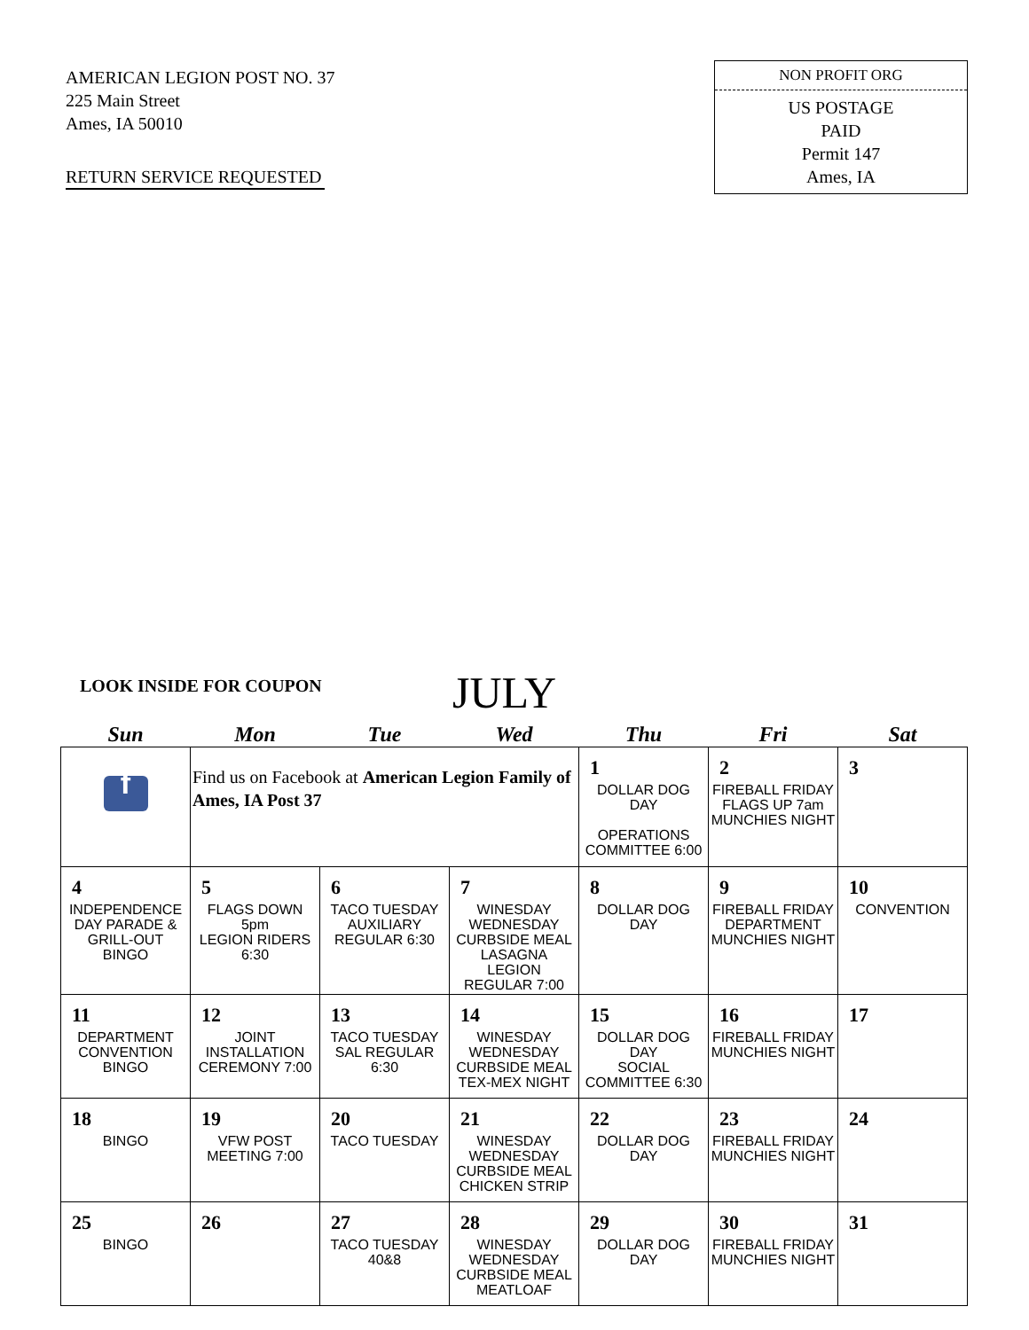AMERICAN LEGION POST NO. 37
225 Main Street
Ames, IA 50010
RETURN SERVICE REQUESTED
NON PROFIT ORG
US POSTAGE
PAID
Permit 147
Ames, IA
LOOK INSIDE FOR COUPON JULY
| Sun | Mon | Tue | Wed | Thu | Fri | Sat |
| --- | --- | --- | --- | --- | --- | --- |
| f | Find us on Facebook at American Legion Family of Ames, IA Post 37 | | | 1 DOLLAR DOG DAY OPERATIONS COMMITTEE 6:00 | 2 FIREBALL FRIDAY FLAGS UP 7am MUNCHIES NIGHT | 3 |
| 4 INDEPENDENCE DAY PARADE & GRILL-OUT BINGO | 5 FLAGS DOWN 5pm LEGION RIDERS 6:30 | 6 TACO TUESDAY AUXILIARY REGULAR 6:30 | 7 WINESDAY WEDNESDAY CURBSIDE MEAL LASAGNA LEGION REGULAR 7:00 | 8 DOLLAR DOG DAY | 9 FIREBALL FRIDAY DEPARTMENT MUNCHIES NIGHT | 10 CONVENTION |
| 11 DEPARTMENT CONVENTION BINGO | 12 JOINT INSTALLATION CEREMONY 7:00 | 13 TACO TUESDAY SAL REGULAR 6:30 | 14 WINESDAY WEDNESDAY CURBSIDE MEAL TEX-MEX NIGHT | 15 DOLLAR DOG DAY SOCIAL COMMITTEE 6:30 | 16 FIREBALL FRIDAY MUNCHIES NIGHT | 17 |
| 18 BINGO | 19 VFW POST MEETING 7:00 | 20 TACO TUESDAY | 21 WINESDAY WEDNESDAY CURBSIDE MEAL CHICKEN STRIP | 22 DOLLAR DOG DAY | 23 FIREBALL FRIDAY MUNCHIES NIGHT | 24 |
| 25 BINGO | 26 | 27 TACO TUESDAY 40&8 | 28 WINESDAY WEDNESDAY CURBSIDE MEAL MEATLOAF | 29 DOLLAR DOG DAY | 30 FIREBALL FRIDAY MUNCHIES NIGHT | 31 |